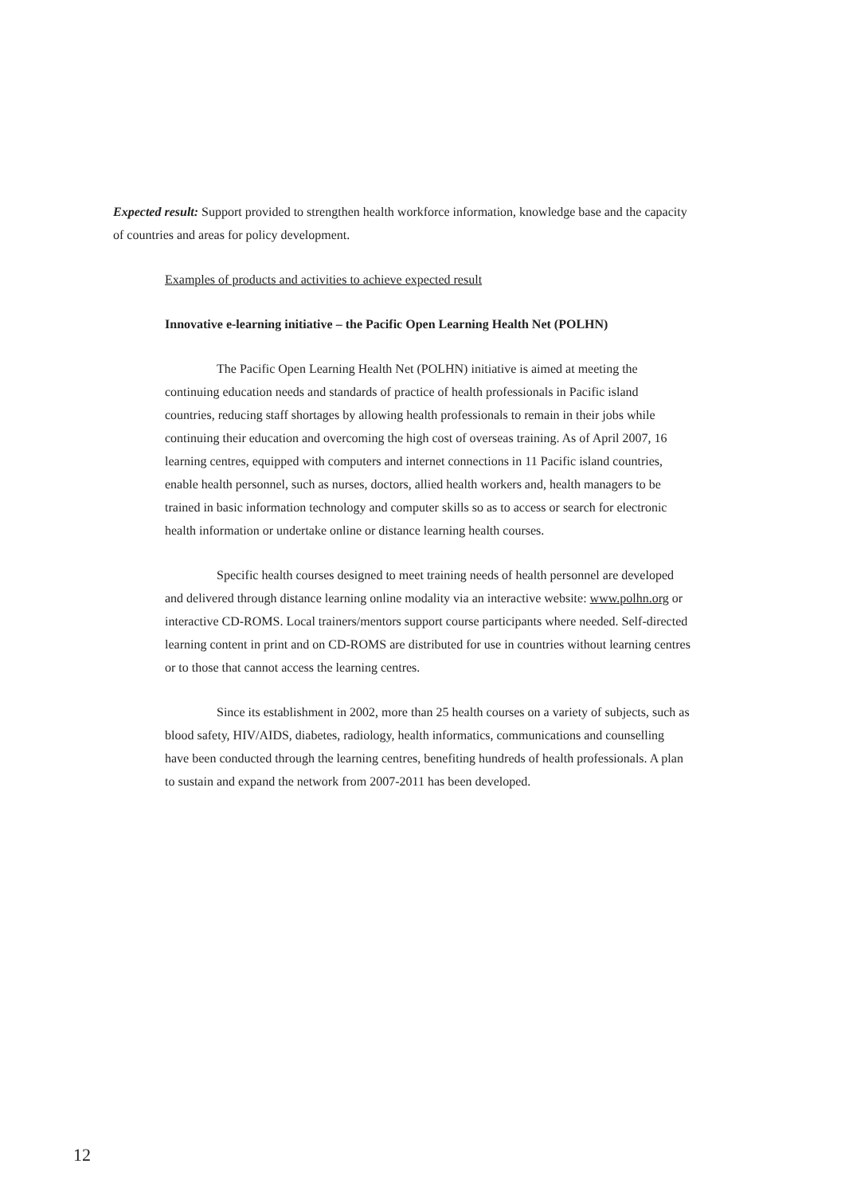Expected result: Support provided to strengthen health workforce information, knowledge base and the capacity of countries and areas for policy development.
Examples of products and activities to achieve expected result
Innovative e-learning initiative – the Pacific Open Learning Health Net (POLHN)
The Pacific Open Learning Health Net (POLHN) initiative is aimed at meeting the continuing education needs and standards of practice of health professionals in Pacific island countries, reducing staff shortages by allowing health professionals to remain in their jobs while continuing their education and overcoming the high cost of overseas training. As of April 2007, 16 learning centres, equipped with computers and internet connections in 11 Pacific island countries, enable health personnel, such as nurses, doctors, allied health workers and, health managers to be trained in basic information technology and computer skills so as to access or search for electronic health information or undertake online or distance learning health courses.
Specific health courses designed to meet training needs of health personnel are developed and delivered through distance learning online modality via an interactive website: www.polhn.org or interactive CD-ROMS. Local trainers/mentors support course participants where needed. Self-directed learning content in print and on CD-ROMS are distributed for use in countries without learning centres or to those that cannot access the learning centres.
Since its establishment in 2002, more than 25 health courses on a variety of subjects, such as blood safety, HIV/AIDS, diabetes, radiology, health informatics, communications and counselling have been conducted through the learning centres, benefiting hundreds of health professionals. A plan to sustain and expand the network from 2007-2011 has been developed.
12